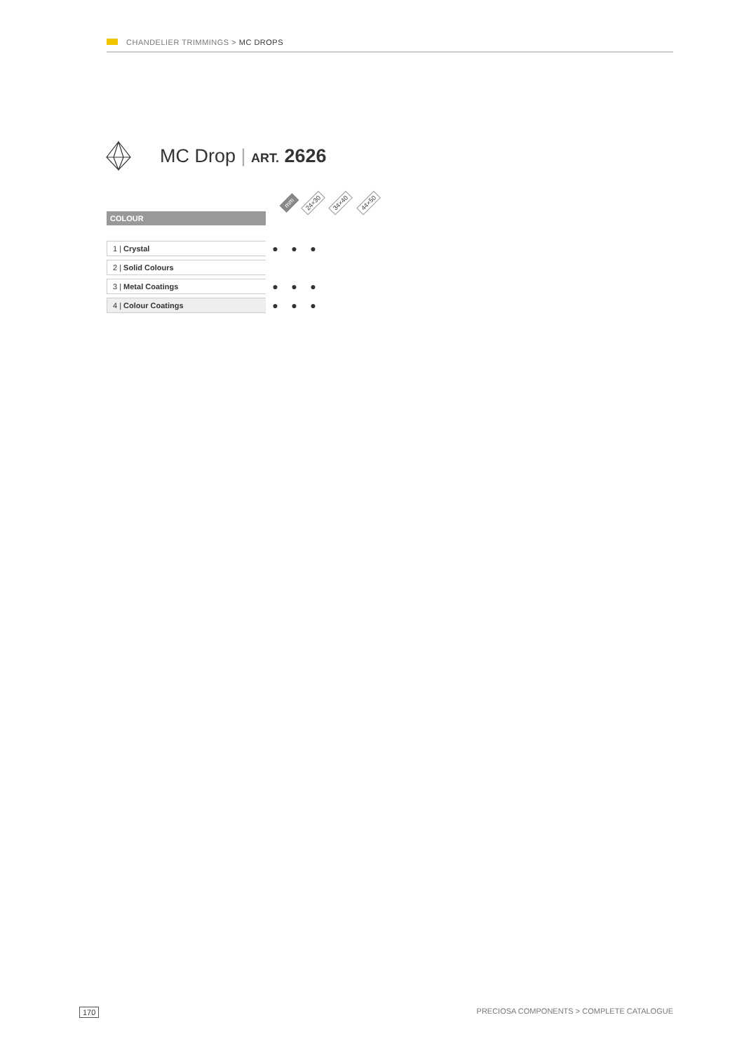CHANDELIER TRIMMINGS > MC DROPS
MC Drop | ART. 2626
mm 24×30 34×40 44×50
| COLOUR | | | |
| 1 / Crystal | ● | ● | ● |
| 2 / Solid Colours | | | |
| 3 / Metal Coatings | ● | ● | ● |
| 4 / Colour Coatings | ● | ● | ● |
170 PRECIOSA COMPONENTS > COMPLETE CATALOGUE